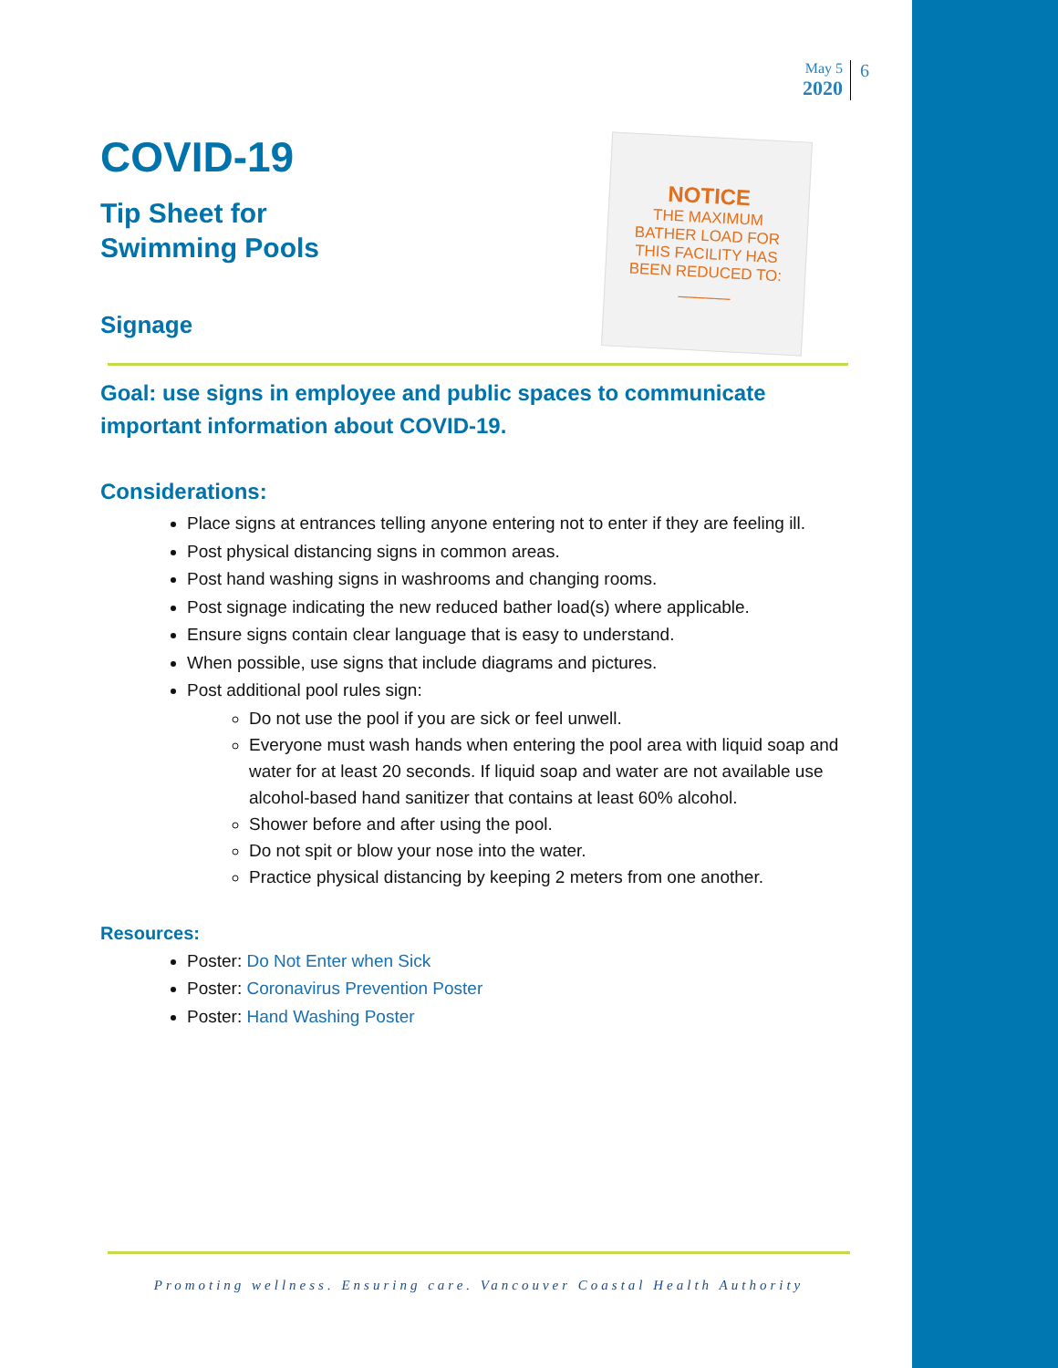May 5
2020
6
NOTICE
THE MAXIMUM
BATHER LOAD FOR
THIS FACILITY HAS
BEEN REDUCED TO:
______
COVID-19
Tip Sheet for
Swimming Pools
Signage
Goal: use signs in employee and public spaces to communicate important information about COVID-19.
Considerations:
Place signs at entrances telling anyone entering not to enter if they are feeling ill.
Post physical distancing signs in common areas.
Post hand washing signs in washrooms and changing rooms.
Post signage indicating the new reduced bather load(s) where applicable.
Ensure signs contain clear language that is easy to understand.
When possible, use signs that include diagrams and pictures.
Post additional pool rules sign:
Do not use the pool if you are sick or feel unwell.
Everyone must wash hands when entering the pool area with liquid soap and water for at least 20 seconds. If liquid soap and water are not available use alcohol-based hand sanitizer that contains at least 60% alcohol.
Shower before and after using the pool.
Do not spit or blow your nose into the water.
Practice physical distancing by keeping 2 meters from one another.
Resources:
Poster: Do Not Enter when Sick
Poster: Coronavirus Prevention Poster
Poster: Hand Washing Poster
Promoting wellness. Ensuring care. Vancouver Coastal Health Authority